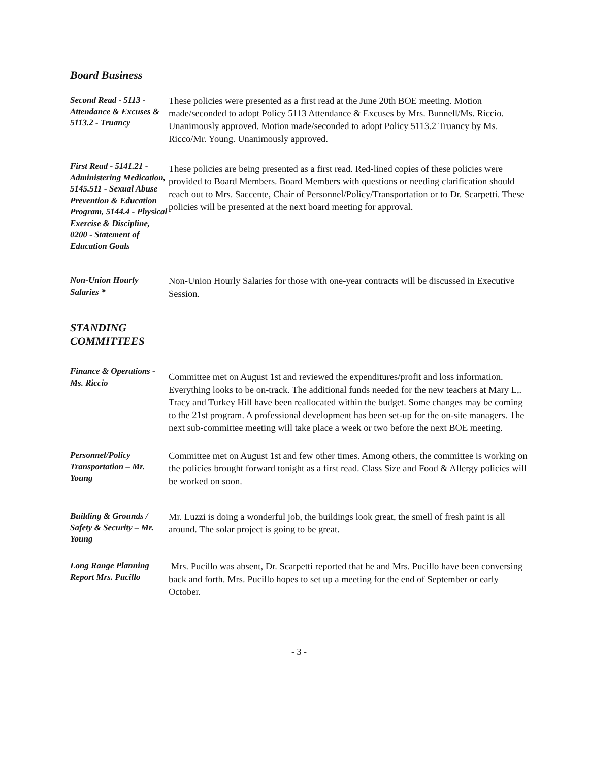Board Business
Second Read - 5113 - Attendance & Excuses & 5113.2 - Truancy
These policies were presented as a first read at the June 20th BOE meeting. Motion made/seconded to adopt Policy 5113 Attendance & Excuses by Mrs. Bunnell/Ms. Riccio. Unanimously approved. Motion made/seconded to adopt Policy 5113.2 Truancy by Ms. Ricco/Mr. Young. Unanimously approved.
First Read - 5141.21 - Administering Medication, 5145.511 - Sexual Abuse Prevention & Education Program, 5144.4 - Physical Exercise & Discipline, 0200 - Statement of Education Goals
These policies are being presented as a first read. Red-lined copies of these policies were provided to Board Members. Board Members with questions or needing clarification should reach out to Mrs. Saccente, Chair of Personnel/Policy/Transportation or to Dr. Scarpetti. These policies will be presented at the next board meeting for approval.
Non-Union Hourly Salaries *
Non-Union Hourly Salaries for those with one-year contracts will be discussed in Executive Session.
STANDING COMMITTEES
Finance & Operations - Ms. Riccio
Committee met on August 1st and reviewed the expenditures/profit and loss information. Everything looks to be on-track. The additional funds needed for the new teachers at Mary L,. Tracy and Turkey Hill have been reallocated within the budget. Some changes may be coming to the 21st program. A professional development has been set-up for the on-site managers. The next sub-committee meeting will take place a week or two before the next BOE meeting.
Personnel/Policy Transportation – Mr. Young
Committee met on August 1st and few other times. Among others, the committee is working on the policies brought forward tonight as a first read. Class Size and Food & Allergy policies will be worked on soon.
Building & Grounds / Safety & Security – Mr. Young
Mr. Luzzi is doing a wonderful job, the buildings look great, the smell of fresh paint is all around. The solar project is going to be great.
Long Range Planning Report Mrs. Pucillo
Mrs. Pucillo was absent, Dr. Scarpetti reported that he and Mrs. Pucillo have been conversing back and forth. Mrs. Pucillo hopes to set up a meeting for the end of September or early October.
- 3 -